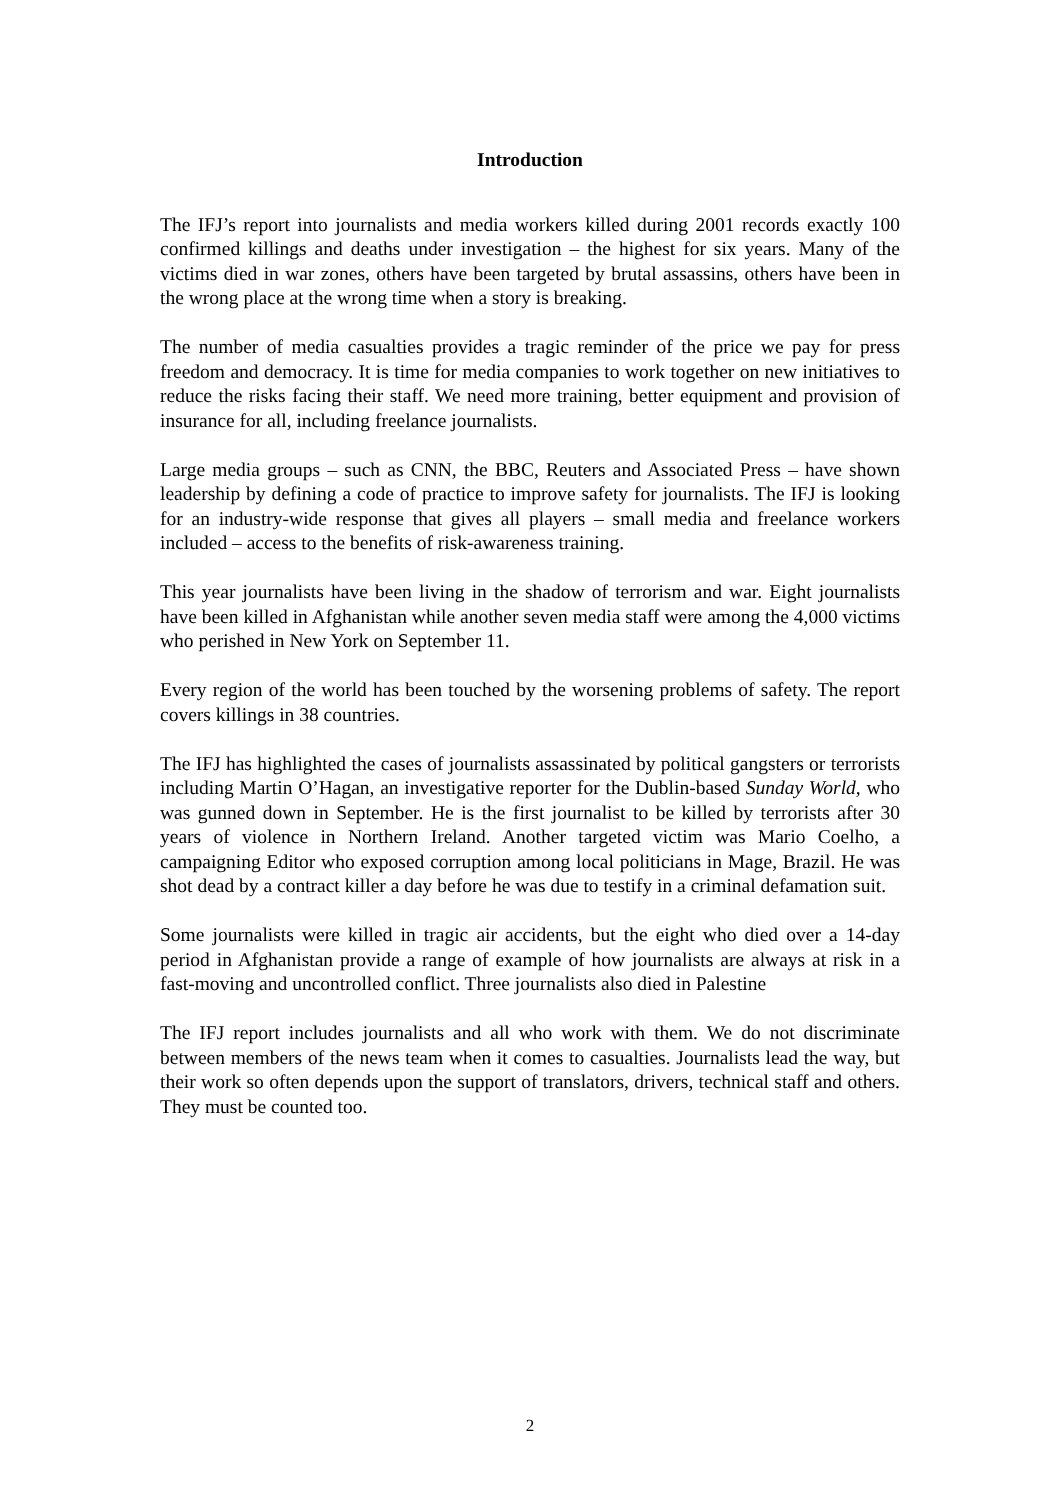Introduction
The IFJ’s report into journalists and media workers killed during 2001 records exactly 100 confirmed killings and deaths under investigation – the highest for six years. Many of the victims died in war zones, others have been targeted by brutal assassins, others have been in the wrong place at the wrong time when a story is breaking.
The number of media casualties provides a tragic reminder of the price we pay for press freedom and democracy. It is time for media companies to work together on new initiatives to reduce the risks facing their staff. We need more training, better equipment and provision of insurance for all, including freelance journalists.
Large media groups – such as CNN, the BBC, Reuters and Associated Press – have shown leadership by defining a code of practice to improve safety for journalists. The IFJ is looking for an industry-wide response that gives all players – small media and freelance workers included – access to the benefits of risk-awareness training.
This year journalists have been living in the shadow of terrorism and war. Eight journalists have been killed in Afghanistan while another seven media staff were among the 4,000 victims who perished in New York on September 11.
Every region of the world has been touched by the worsening problems of safety. The report covers killings in 38 countries.
The IFJ has highlighted the cases of journalists assassinated by political gangsters or terrorists including Martin O’Hagan, an investigative reporter for the Dublin-based Sunday World, who was gunned down in September. He is the first journalist to be killed by terrorists after 30 years of violence in Northern Ireland. Another targeted victim was Mario Coelho, a campaigning Editor who exposed corruption among local politicians in Mage, Brazil. He was shot dead by a contract killer a day before he was due to testify in a criminal defamation suit.
Some journalists were killed in tragic air accidents, but the eight who died over a 14-day period in Afghanistan provide a range of example of how journalists are always at risk in a fast-moving and uncontrolled conflict. Three journalists also died in Palestine
The IFJ report includes journalists and all who work with them. We do not discriminate between members of the news team when it comes to casualties. Journalists lead the way, but their work so often depends upon the support of translators, drivers, technical staff and others. They must be counted too.
2